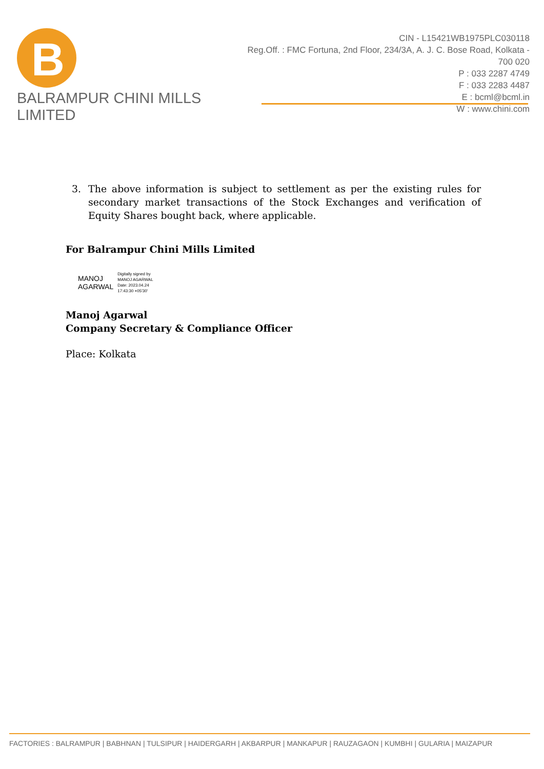B
BALRAMPUR CHINI MILLS LIMITED
CIN - L15421WB1975PLC030118
Reg.Off. : FMC Fortuna, 2nd Floor, 234/3A, A. J. C. Bose Road, Kolkata - 700 020
P : 033 2287 4749
F : 033 2283 4487
E : bcml@bcml.in
W : www.chini.com
3. The above information is subject to settlement as per the existing rules for secondary market transactions of the Stock Exchanges and verification of Equity Shares bought back, where applicable.
For Balrampur Chini Mills Limited
MANOJ
AGARWAL
Digitally signed by
MANOJ AGARWAL
Date: 2023.04.24
17:43:30 +05'30'
Manoj Agarwal
Company Secretary & Compliance Officer
Place: Kolkata
FACTORIES : BALRAMPUR | BABHNAN | TULSIPUR | HAIDERGARH | AKBARPUR | MANKAPUR | RAUZAGAON | KUMBHI | GULARIA | MAIZAPUR